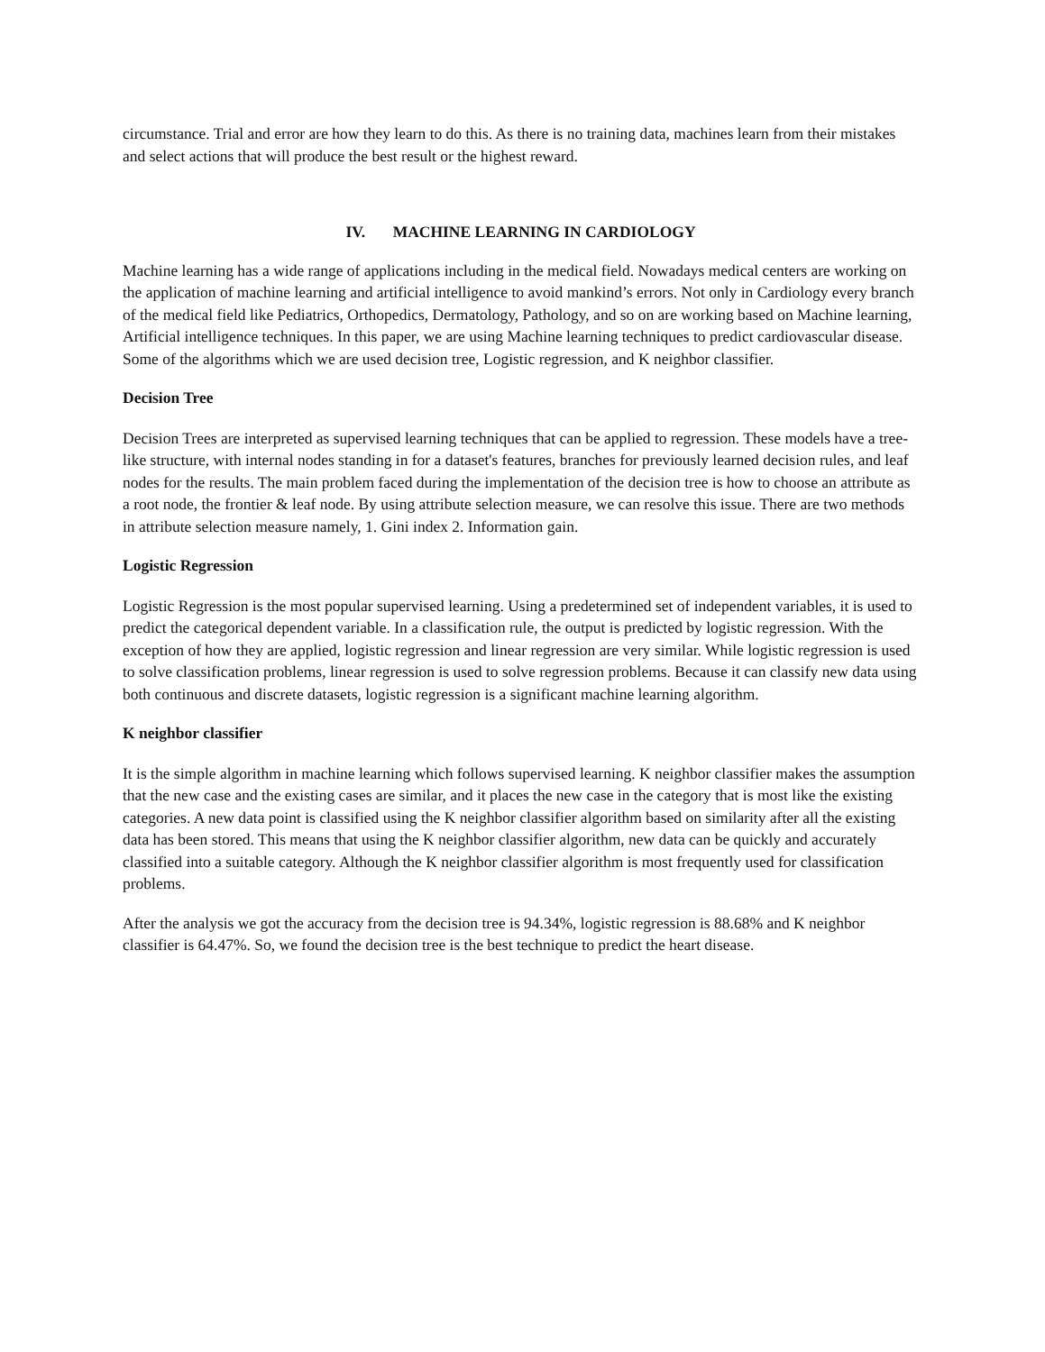circumstance. Trial and error are how they learn to do this. As there is no training data, machines learn from their mistakes and select actions that will produce the best result or the highest reward.
IV. MACHINE LEARNING IN CARDIOLOGY
Machine learning has a wide range of applications including in the medical field. Nowadays medical centers are working on the application of machine learning and artificial intelligence to avoid mankind’s errors. Not only in Cardiology every branch of the medical field like Pediatrics, Orthopedics, Dermatology, Pathology, and so on are working based on Machine learning, Artificial intelligence techniques. In this paper, we are using Machine learning techniques to predict cardiovascular disease. Some of the algorithms which we are used decision tree, Logistic regression, and K neighbor classifier.
Decision Tree
Decision Trees are interpreted as supervised learning techniques that can be applied to regression. These models have a tree-like structure, with internal nodes standing in for a dataset's features, branches for previously learned decision rules, and leaf nodes for the results. The main problem faced during the implementation of the decision tree is how to choose an attribute as a root node, the frontier & leaf node. By using attribute selection measure, we can resolve this issue. There are two methods in attribute selection measure namely, 1. Gini index 2. Information gain.
Logistic Regression
Logistic Regression is the most popular supervised learning. Using a predetermined set of independent variables, it is used to predict the categorical dependent variable. In a classification rule, the output is predicted by logistic regression. With the exception of how they are applied, logistic regression and linear regression are very similar. While logistic regression is used to solve classification problems, linear regression is used to solve regression problems. Because it can classify new data using both continuous and discrete datasets, logistic regression is a significant machine learning algorithm.
K neighbor classifier
It is the simple algorithm in machine learning which follows supervised learning. K neighbor classifier makes the assumption that the new case and the existing cases are similar, and it places the new case in the category that is most like the existing categories. A new data point is classified using the K neighbor classifier algorithm based on similarity after all the existing data has been stored. This means that using the K neighbor classifier algorithm, new data can be quickly and accurately classified into a suitable category. Although the K neighbor classifier algorithm is most frequently used for classification problems.
After the analysis we got the accuracy from the decision tree is 94.34%, logistic regression is 88.68% and K neighbor classifier is 64.47%. So, we found the decision tree is the best technique to predict the heart disease.